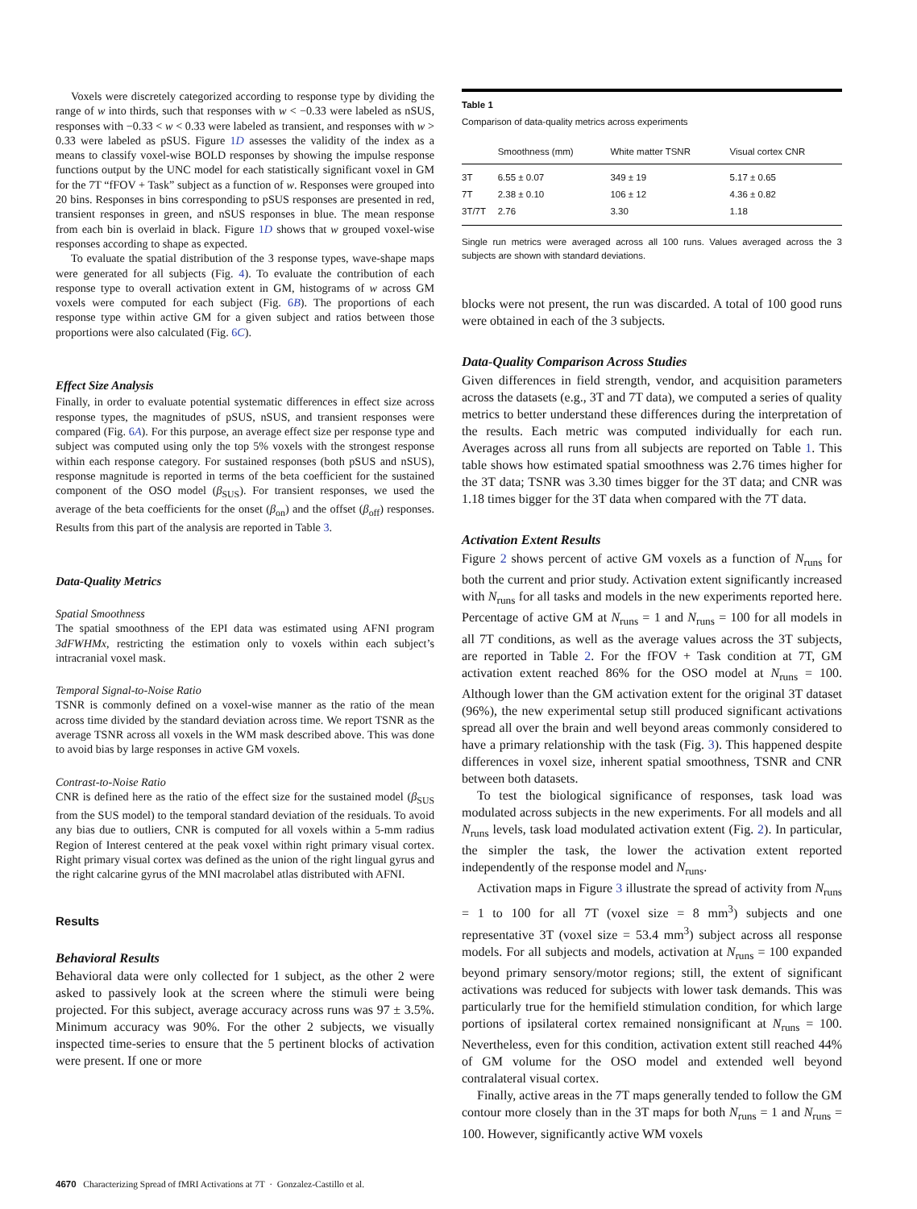Voxels were discretely categorized according to response type by dividing the range of w into thirds, such that responses with w < −0.33 were labeled as nSUS, responses with −0.33 < w < 0.33 were labeled as transient, and responses with w > 0.33 were labeled as pSUS. Figure 1D assesses the validity of the index as a means to classify voxel-wise BOLD responses by showing the impulse response functions output by the UNC model for each statistically significant voxel in GM for the 7T “fFOV + Task” subject as a function of w. Responses were grouped into 20 bins. Responses in bins corresponding to pSUS responses are presented in red, transient responses in green, and nSUS responses in blue. The mean response from each bin is overlaid in black. Figure 1D shows that w grouped voxel-wise responses according to shape as expected.
To evaluate the spatial distribution of the 3 response types, wave-shape maps were generated for all subjects (Fig. 4). To evaluate the contribution of each response type to overall activation extent in GM, histograms of w across GM voxels were computed for each subject (Fig. 6B). The proportions of each response type within active GM for a given subject and ratios between those proportions were also calculated (Fig. 6C).
Effect Size Analysis
Finally, in order to evaluate potential systematic differences in effect size across response types, the magnitudes of pSUS, nSUS, and transient responses were compared (Fig. 6A). For this purpose, an average effect size per response type and subject was computed using only the top 5% voxels with the strongest response within each response category. For sustained responses (both pSUS and nSUS), response magnitude is reported in terms of the beta coefficient for the sustained component of the OSO model (β<sub>SUS</sub>). For transient responses, we used the average of the beta coefficients for the onset (β<sub>on</sub>) and the offset (β<sub>off</sub>) responses. Results from this part of the analysis are reported in Table 3.
Data-Quality Metrics
Spatial Smoothness
The spatial smoothness of the EPI data was estimated using AFNI program 3dFWHMx, restricting the estimation only to voxels within each subject’s intracranial voxel mask.
Temporal Signal-to-Noise Ratio
TSNR is commonly defined on a voxel-wise manner as the ratio of the mean across time divided by the standard deviation across time. We report TSNR as the average TSNR across all voxels in the WM mask described above. This was done to avoid bias by large responses in active GM voxels.
Contrast-to-Noise Ratio
CNR is defined here as the ratio of the effect size for the sustained model (β<sub>SUS</sub> from the SUS model) to the temporal standard deviation of the residuals. To avoid any bias due to outliers, CNR is computed for all voxels within a 5-mm radius Region of Interest centered at the peak voxel within right primary visual cortex. Right primary visual cortex was defined as the union of the right lingual gyrus and the right calcarine gyrus of the MNI macrolabel atlas distributed with AFNI.
Results
Behavioral Results
Behavioral data were only collected for 1 subject, as the other 2 were asked to passively look at the screen where the stimuli were being projected. For this subject, average accuracy across runs was 97 ± 3.5%. Minimum accuracy was 90%. For the other 2 subjects, we visually inspected time-series to ensure that the 5 pertinent blocks of activation were present. If one or more
Table 1
Comparison of data-quality metrics across experiments
| | Smoothness (mm) | White matter TSNR | Visual cortex CNR |
| --- | --- | --- | --- |
| 3T | 6.55 ± 0.07 | 349 ± 19 | 5.17 ± 0.65 |
| 7T | 2.38 ± 0.10 | 106 ± 12 | 4.36 ± 0.82 |
| 3T/7T | 2.76 | 3.30 | 1.18 |
Single run metrics were averaged across all 100 runs. Values averaged across the 3 subjects are shown with standard deviations.
blocks were not present, the run was discarded. A total of 100 good runs were obtained in each of the 3 subjects.
Data-Quality Comparison Across Studies
Given differences in field strength, vendor, and acquisition parameters across the datasets (e.g., 3T and 7T data), we computed a series of quality metrics to better understand these differences during the interpretation of the results. Each metric was computed individually for each run. Averages across all runs from all subjects are reported on Table 1. This table shows how estimated spatial smoothness was 2.76 times higher for the 3T data; TSNR was 3.30 times bigger for the 3T data; and CNR was 1.18 times bigger for the 3T data when compared with the 7T data.
Activation Extent Results
Figure 2 shows percent of active GM voxels as a function of N<sub>runs</sub> for both the current and prior study. Activation extent significantly increased with N<sub>runs</sub> for all tasks and models in the new experiments reported here. Percentage of active GM at N<sub>runs</sub> = 1 and N<sub>runs</sub> = 100 for all models in all 7T conditions, as well as the average values across the 3T subjects, are reported in Table 2. For the fFOV + Task condition at 7T, GM activation extent reached 86% for the OSO model at N<sub>runs</sub> = 100. Although lower than the GM activation extent for the original 3T dataset (96%), the new experimental setup still produced significant activations spread all over the brain and well beyond areas commonly considered to have a primary relationship with the task (Fig. 3). This happened despite differences in voxel size, inherent spatial smoothness, TSNR and CNR between both datasets.
To test the biological significance of responses, task load was modulated across subjects in the new experiments. For all models and all N<sub>runs</sub> levels, task load modulated activation extent (Fig. 2). In particular, the simpler the task, the lower the activation extent reported independently of the response model and N<sub>runs</sub>.
Activation maps in Figure 3 illustrate the spread of activity from N<sub>runs</sub> = 1 to 100 for all 7T (voxel size = 8 mm<sup>3</sup>) subjects and one representative 3T (voxel size = 53.4 mm<sup>3</sup>) subject across all response models. For all subjects and models, activation at N<sub>runs</sub> = 100 expanded beyond primary sensory/motor regions; still, the extent of significant activations was reduced for subjects with lower task demands. This was particularly true for the hemifield stimulation condition, for which large portions of ipsilateral cortex remained nonsignificant at N<sub>runs</sub> = 100. Nevertheless, even for this condition, activation extent still reached 44% of GM volume for the OSO model and extended well beyond contralateral visual cortex.
Finally, active areas in the 7T maps generally tended to follow the GM contour more closely than in the 3T maps for both N<sub>runs</sub> = 1 and N<sub>runs</sub> = 100. However, significantly active WM voxels
4670 Characterizing Spread of fMRI Activations at 7T · Gonzalez-Castillo et al.